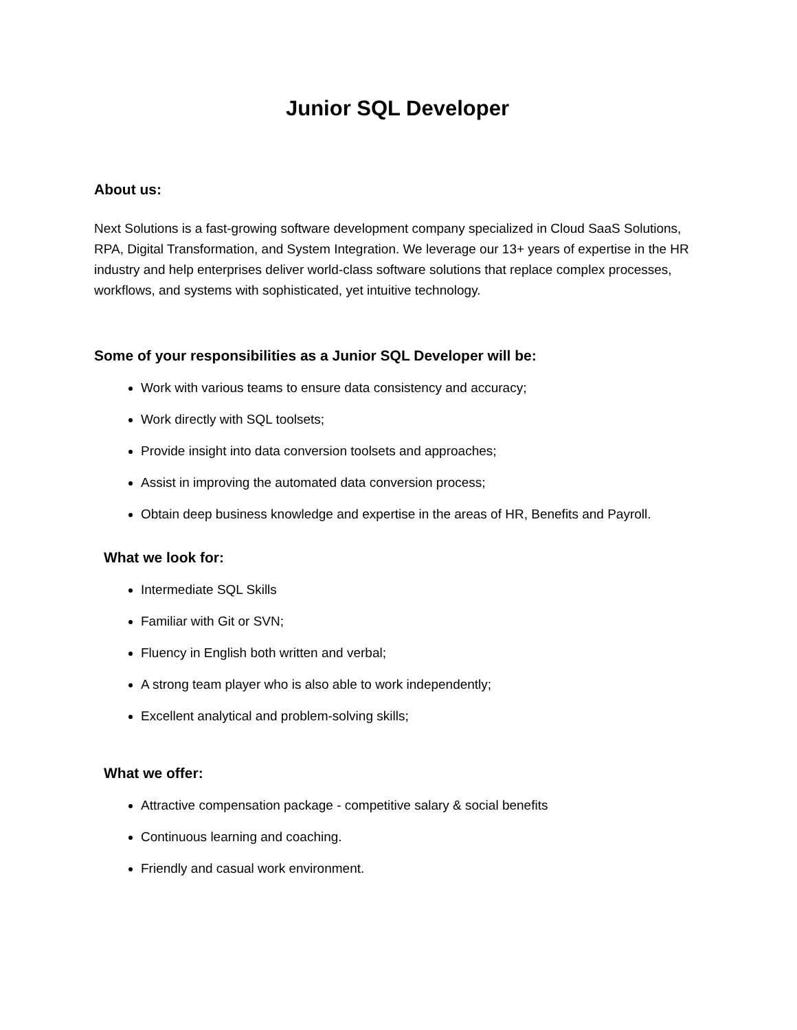Junior SQL Developer
About us:
Next Solutions is a fast-growing software development company specialized in Cloud SaaS Solutions, RPA, Digital Transformation, and System Integration. We leverage our 13+ years of expertise in the HR industry and help enterprises deliver world-class software solutions that replace complex processes, workflows, and systems with sophisticated, yet intuitive technology.
Some of your responsibilities as a Junior SQL Developer will be:
Work with various teams to ensure data consistency and accuracy;
Work directly with SQL toolsets;
Provide insight into data conversion toolsets and approaches;
Assist in improving the automated data conversion process;
Obtain deep business knowledge and expertise in the areas of HR, Benefits and Payroll.
What we look for:
Intermediate SQL Skills
Familiar with Git or SVN;
Fluency in English both written and verbal;
A strong team player who is also able to work independently;
Excellent analytical and problem-solving skills;
What we offer:
Attractive compensation package - competitive salary & social benefits
Continuous learning and coaching.
Friendly and casual work environment.